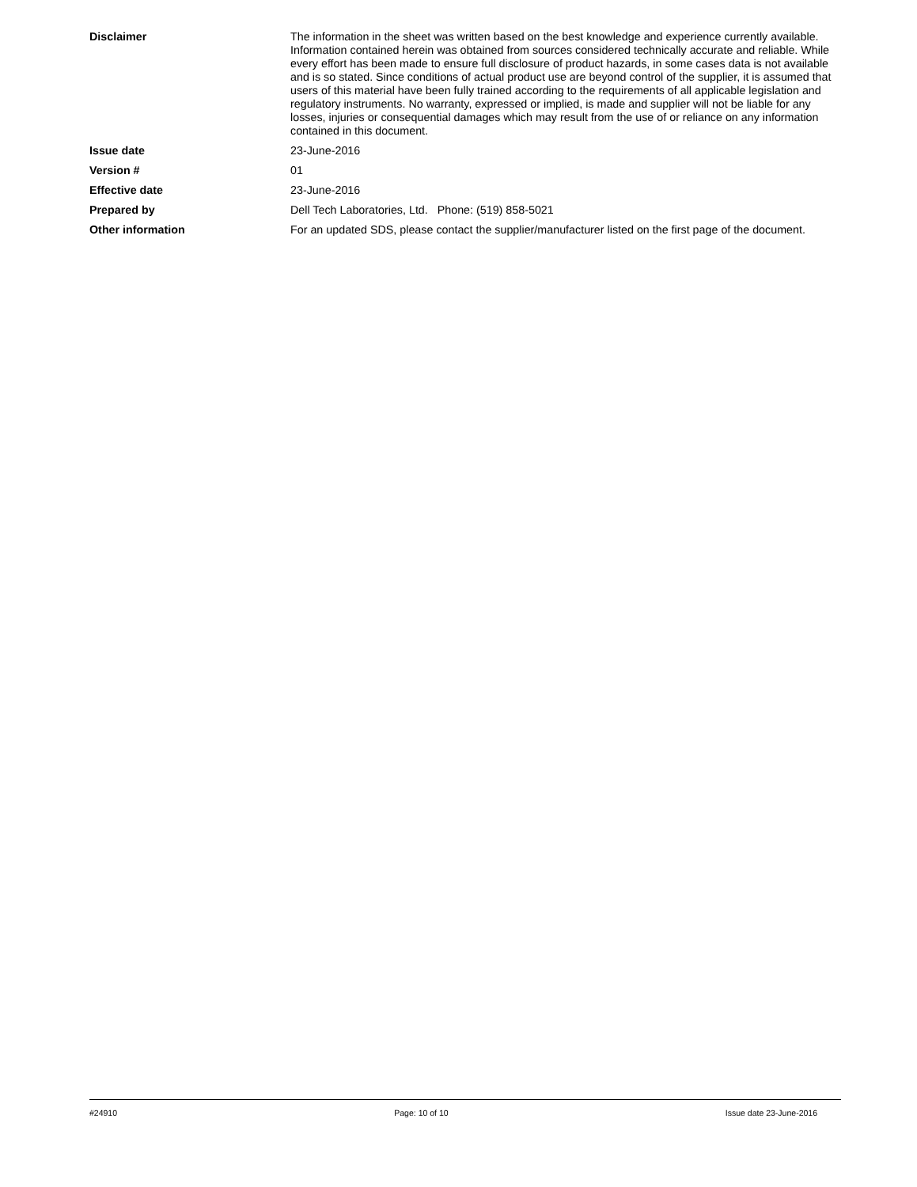Disclaimer The information in the sheet was written based on the best knowledge and experience currently available. Information contained herein was obtained from sources considered technically accurate and reliable. While every effort has been made to ensure full disclosure of product hazards, in some cases data is not available and is so stated. Since conditions of actual product use are beyond control of the supplier, it is assumed that users of this material have been fully trained according to the requirements of all applicable legislation and regulatory instruments. No warranty, expressed or implied, is made and supplier will not be liable for any losses, injuries or consequential damages which may result from the use of or reliance on any information contained in this document.
Issue date 23-June-2016
Version # 01
Effective date 23-June-2016
Prepared by Dell Tech Laboratories, Ltd. Phone: (519) 858-5021
Other information For an updated SDS, please contact the supplier/manufacturer listed on the first page of the document.
#24910 Page: 10 of 10 Issue date 23-June-2016